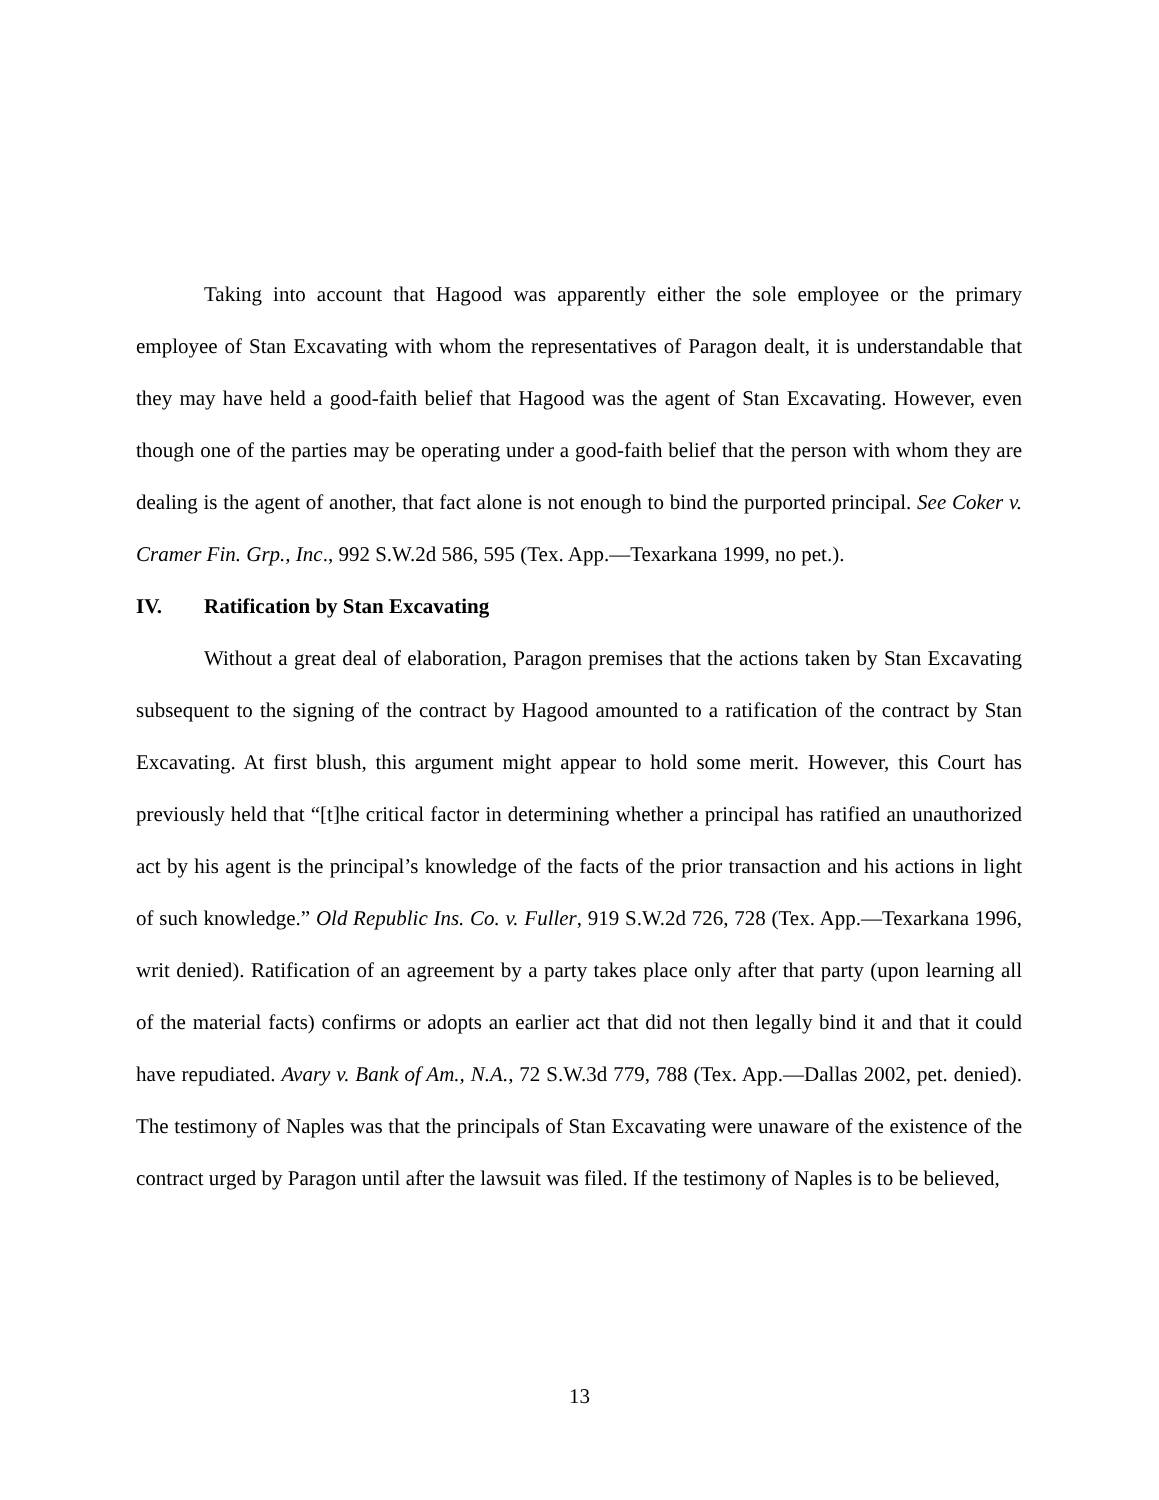Taking into account that Hagood was apparently either the sole employee or the primary employee of Stan Excavating with whom the representatives of Paragon dealt, it is understandable that they may have held a good-faith belief that Hagood was the agent of Stan Excavating. However, even though one of the parties may be operating under a good-faith belief that the person with whom they are dealing is the agent of another, that fact alone is not enough to bind the purported principal. See Coker v. Cramer Fin. Grp., Inc., 992 S.W.2d 586, 595 (Tex. App.—Texarkana 1999, no pet.).
IV. Ratification by Stan Excavating
Without a great deal of elaboration, Paragon premises that the actions taken by Stan Excavating subsequent to the signing of the contract by Hagood amounted to a ratification of the contract by Stan Excavating. At first blush, this argument might appear to hold some merit. However, this Court has previously held that “[t]he critical factor in determining whether a principal has ratified an unauthorized act by his agent is the principal’s knowledge of the facts of the prior transaction and his actions in light of such knowledge.” Old Republic Ins. Co. v. Fuller, 919 S.W.2d 726, 728 (Tex. App.—Texarkana 1996, writ denied). Ratification of an agreement by a party takes place only after that party (upon learning all of the material facts) confirms or adopts an earlier act that did not then legally bind it and that it could have repudiated. Avary v. Bank of Am., N.A., 72 S.W.3d 779, 788 (Tex. App.—Dallas 2002, pet. denied). The testimony of Naples was that the principals of Stan Excavating were unaware of the existence of the contract urged by Paragon until after the lawsuit was filed. If the testimony of Naples is to be believed,
13